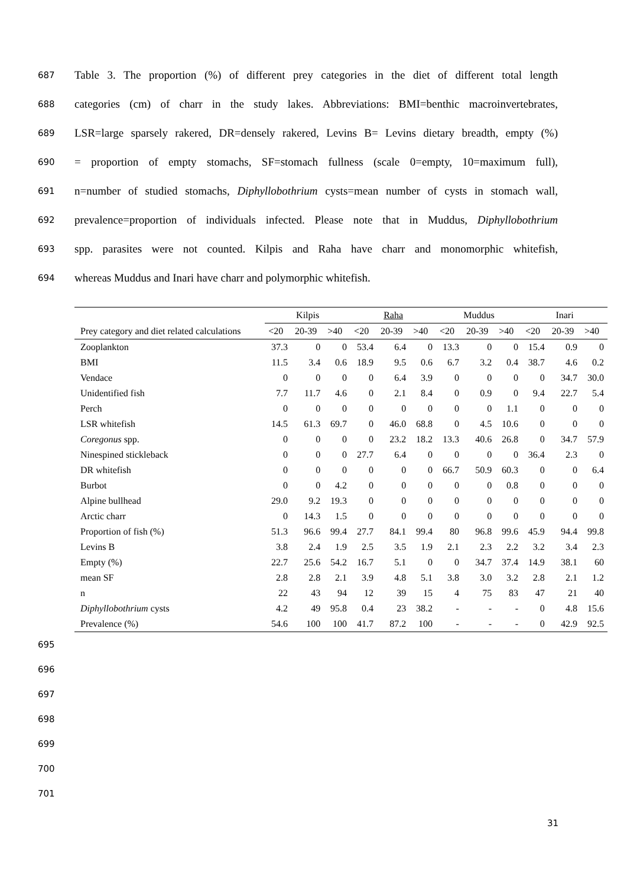687 Table 3. The proportion (%) of different prey categories in the diet of different total length
688 categories (cm) of charr in the study lakes. Abbreviations: BMI=benthic macroinvertebrates,
689 LSR=large sparsely rakered, DR=densely rakered, Levins B= Levins dietary breadth, empty (%)
690 = proportion of empty stomachs, SF=stomach fullness (scale 0=empty, 10=maximum full),
691 n=number of studied stomachs, Diphyllobothrium cysts=mean number of cysts in stomach wall,
692 prevalence=proportion of individuals infected. Please note that in Muddus, Diphyllobothrium
693 spp. parasites were not counted. Kilpis and Raha have charr and monomorphic whitefish,
694 whereas Muddus and Inari have charr and polymorphic whitefish.
| | Kilpis | | | Raha | | | Muddus | | | Inari | | |
| --- | --- | --- | --- | --- | --- | --- | --- | --- | --- | --- | --- | --- |
| Prey category and diet related calculations | <20 | 20-39 | >40 | <20 | 20-39 | >40 | <20 | 20-39 | >40 | <20 | 20-39 | >40 |
| Zooplankton | 37.3 | 0 | 0 | 53.4 | 6.4 | 0 | 13.3 | 0 | 0 | 15.4 | 0.9 | 0 |
| BMI | 11.5 | 3.4 | 0.6 | 18.9 | 9.5 | 0.6 | 6.7 | 3.2 | 0.4 | 38.7 | 4.6 | 0.2 |
| Vendace | 0 | 0 | 0 | 0 | 6.4 | 3.9 | 0 | 0 | 0 | 0 | 34.7 | 30.0 |
| Unidentified fish | 7.7 | 11.7 | 4.6 | 0 | 2.1 | 8.4 | 0 | 0.9 | 0 | 9.4 | 22.7 | 5.4 |
| Perch | 0 | 0 | 0 | 0 | 0 | 0 | 0 | 0 | 1.1 | 0 | 0 | 0 |
| LSR whitefish | 14.5 | 61.3 | 69.7 | 0 | 46.0 | 68.8 | 0 | 4.5 | 10.6 | 0 | 0 | 0 |
| Coregonus spp. | 0 | 0 | 0 | 0 | 23.2 | 18.2 | 13.3 | 40.6 | 26.8 | 0 | 34.7 | 57.9 |
| Ninespined stickleback | 0 | 0 | 0 | 27.7 | 6.4 | 0 | 0 | 0 | 0 | 36.4 | 2.3 | 0 |
| DR whitefish | 0 | 0 | 0 | 0 | 0 | 0 | 66.7 | 50.9 | 60.3 | 0 | 0 | 6.4 |
| Burbot | 0 | 0 | 4.2 | 0 | 0 | 0 | 0 | 0 | 0.8 | 0 | 0 | 0 |
| Alpine bullhead | 29.0 | 9.2 | 19.3 | 0 | 0 | 0 | 0 | 0 | 0 | 0 | 0 | 0 |
| Arctic charr | 0 | 14.3 | 1.5 | 0 | 0 | 0 | 0 | 0 | 0 | 0 | 0 | 0 |
| Proportion of fish (%) | 51.3 | 96.6 | 99.4 | 27.7 | 84.1 | 99.4 | 80 | 96.8 | 99.6 | 45.9 | 94.4 | 99.8 |
| Levins B | 3.8 | 2.4 | 1.9 | 2.5 | 3.5 | 1.9 | 2.1 | 2.3 | 2.2 | 3.2 | 3.4 | 2.3 |
| Empty (%) | 22.7 | 25.6 | 54.2 | 16.7 | 5.1 | 0 | 0 | 34.7 | 37.4 | 14.9 | 38.1 | 60 |
| mean SF | 2.8 | 2.8 | 2.1 | 3.9 | 4.8 | 5.1 | 3.8 | 3.0 | 3.2 | 2.8 | 2.1 | 1.2 |
| n | 22 | 43 | 94 | 12 | 39 | 15 | 4 | 75 | 83 | 47 | 21 | 40 |
| Diphyllobothrium cysts | 4.2 | 49 | 95.8 | 0.4 | 23 | 38.2 | - | - | - | 0 | 4.8 | 15.6 |
| Prevalence (%) | 54.6 | 100 | 100 | 41.7 | 87.2 | 100 | - | - | - | 0 | 42.9 | 92.5 |
695
696
697
698
699
700
701
31